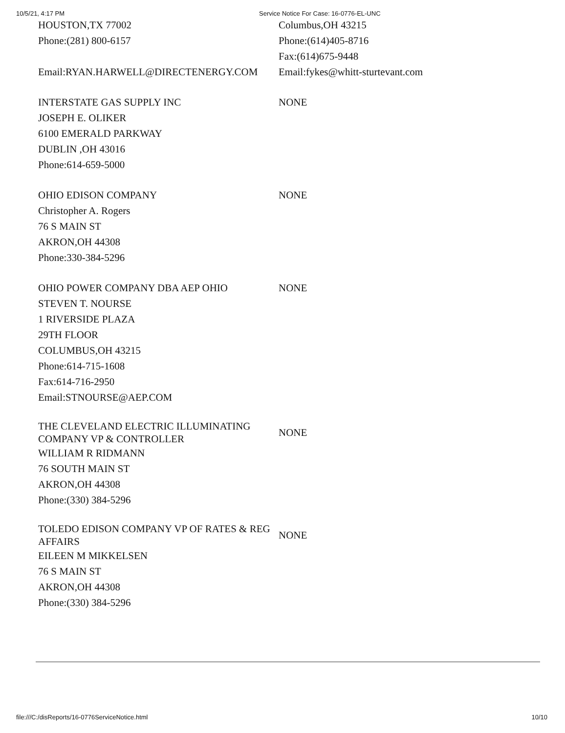10/5/21, 4:17 PM Service Notice For Case: 16-0776-EL-UNC
| HOUSTON,TX 77002 Phone:(281) 800-6157 | Columbus,OH 43215 Phone:(614)405-8716 Fax:(614)675-9448 |
| Email:RYAN.HARWELL@DIRECTENERGY.COM | Email:fykes@whitt-sturtevant.com |
| INTERSTATE GAS SUPPLY INC JOSEPH E. OLIKER 6100 EMERALD PARKWAY DUBLIN ,OH 43016 Phone:614-659-5000 | NONE |
| OHIO EDISON COMPANY Christopher A. Rogers 76 S MAIN ST AKRON,OH 44308 Phone:330-384-5296 | NONE |
| OHIO POWER COMPANY DBA AEP OHIO STEVEN T. NOURSE 1 RIVERSIDE PLAZA 29TH FLOOR COLUMBUS,OH 43215 Phone:614-715-1608 Fax:614-716-2950 Email:STNOURSE@AEP.COM | NONE |
| THE CLEVELAND ELECTRIC ILLUMINATING COMPANY VP & CONTROLLER | NONE |
| WILLIAM R RIDMANN 76 SOUTH MAIN ST AKRON,OH 44308 Phone:(330) 384-5296 | |
| TOLEDO EDISON COMPANY VP OF RATES & REG AFFAIRS | NONE |
| EILEEN M MIKKELSEN 76 S MAIN ST AKRON,OH 44308 Phone:(330) 384-5296 | |
file:///C:/disReports/16-0776ServiceNotice.html 10/10